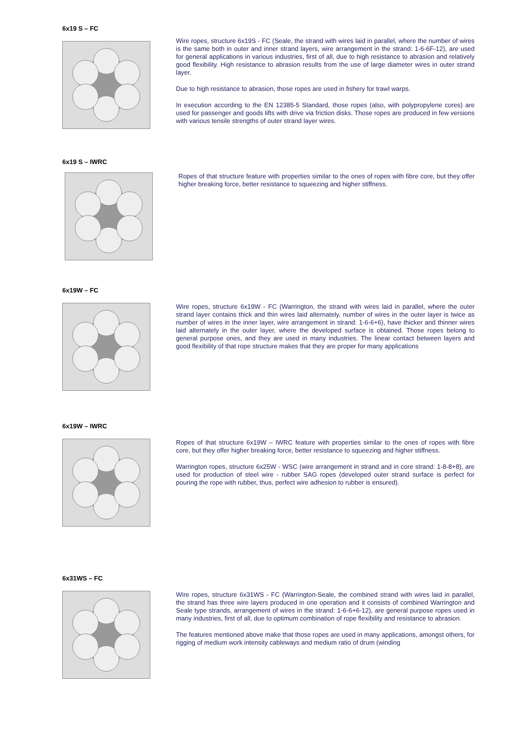6x19 S – FC
Wire ropes, structure 6x19S - FC (Seale, the strand with wires laid in parallel, where the number of wires is the same both in outer and inner strand layers, wire arrangement in the strand: 1-6-6F-12), are used for general applications in various industries, first of all, due to high resistance to abrasion and relatively good flexibility. High resistance to abrasion results from the use of large diameter wires in outer strand layer.
Due to high resistance to abrasion, those ropes are used in fishery for trawl warps.
In execution according to the EN 12385-5 Standard, those ropes (also, with polypropylene cores) are used for passenger and goods lifts with drive via friction disks. Those ropes are produced in few versions with various tensile strengths of outer strand layer wires.
6x19 S – IWRC
Ropes of that structure feature with properties similar to the ones of ropes with fibre core, but they offer higher breaking force, better resistance to squeezing and higher stiffness.
6x19W – FC
Wire ropes, structure 6x19W - FC (Warrington, the strand with wires laid in parallel, where the outer strand layer contains thick and thin wires laid alternately, number of wires in the outer layer is twice as number of wires in the inner layer, wire arrangement in strand: 1-6-6+6), have thicker and thinner wires laid alternately in the outer layer, where the developed surface is obtained. Those ropes belong to general purpose ones, and they are used in many industries. The linear contact between layers and good flexibility of that rope structure makes that they are proper for many applications
6x19W – IWRC
Ropes of that structure 6x19W – IWRC feature with properties similar to the ones of ropes with fibre core, but they offer higher breaking force, better resistance to squeezing and higher stiffness.
Warrington ropes, structure 6x25W - WSC (wire arrangement in strand and in core strand: 1-8-8+8), are used for production of steel wire - rubber SAG ropes (developed outer strand surface is perfect for pouring the rope with rubber, thus, perfect wire adhesion to rubber is ensured).
6x31WS – FC
Wire ropes, structure 6x31WS - FC (Warrington-Seale, the combined strand with wires laid in parallel, the strand has three wire layers produced in one operation and it consists of combined Warrington and Seale type strands, arrangement of wires in the strand: 1-6-6+6-12), are general purpose ropes used in many industries, first of all, due to optimum combination of rope flexibility and resistance to abrasion.
The features mentioned above make that those ropes are used in many applications, amongst others, for rigging of medium work intensity cableways and medium ratio of drum (winding